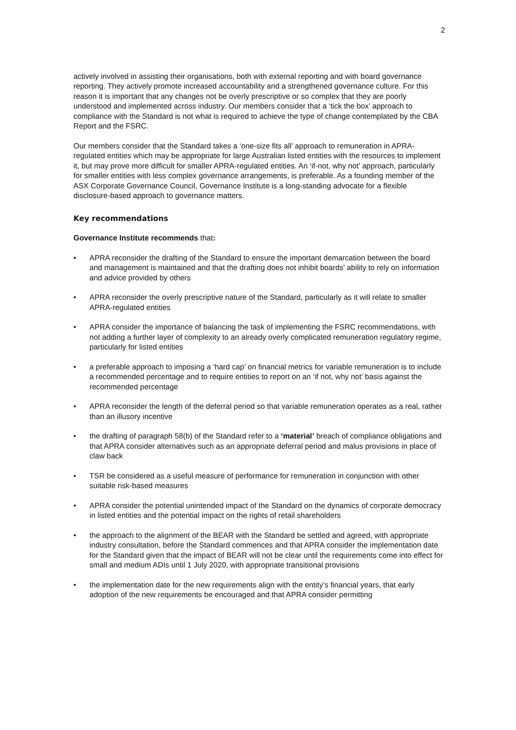2
actively involved in assisting their organisations, both with external reporting and with board governance reporting. They actively promote increased accountability and a strengthened governance culture. For this reason it is important that any changes not be overly prescriptive or so complex that they are poorly understood and implemented across industry. Our members consider that a ‘tick the box’ approach to compliance with the Standard is not what is required to achieve the type of change contemplated by the CBA Report and the FSRC.
Our members consider that the Standard takes a ‘one-size fits all’ approach to remuneration in APRA-regulated entities which may be appropriate for large Australian listed entities with the resources to implement it, but may prove more difficult for smaller APRA-regulated entities. An ‘if-not, why not’ approach, particularly for smaller entities with less complex governance arrangements, is preferable. As a founding member of the ASX Corporate Governance Council, Governance Institute is a long-standing advocate for a flexible disclosure-based approach to governance matters.
Key recommendations
Governance Institute recommends that:
• APRA reconsider the drafting of the Standard to ensure the important demarcation between the board and management is maintained and that the drafting does not inhibit boards’ ability to rely on information and advice provided by others
• APRA reconsider the overly prescriptive nature of the Standard, particularly as it will relate to smaller APRA-regulated entities
• APRA consider the importance of balancing the task of implementing the FSRC recommendations, with not adding a further layer of complexity to an already overly complicated remuneration regulatory regime, particularly for listed entities
• a preferable approach to imposing a ‘hard cap’ on financial metrics for variable remuneration is to include a recommended percentage and to require entities to report on an ‘if not, why not’ basis against the recommended percentage
• APRA reconsider the length of the deferral period so that variable remuneration operates as a real, rather than an illusory incentive
• the drafting of paragraph 58(b) of the Standard refer to a ‘material’ breach of compliance obligations and that APRA consider alternatives such as an appropriate deferral period and malus provisions in place of claw back
• TSR be considered as a useful measure of performance for remuneration in conjunction with other suitable risk-based measures
• APRA consider the potential unintended impact of the Standard on the dynamics of corporate democracy in listed entities and the potential impact on the rights of retail shareholders
• the approach to the alignment of the BEAR with the Standard be settled and agreed, with appropriate industry consultation, before the Standard commences and that APRA consider the implementation date for the Standard given that the impact of BEAR will not be clear until the requirements come into effect for small and medium ADIs until 1 July 2020, with appropriate transitional provisions
• the implementation date for the new requirements align with the entity’s financial years, that early adoption of the new requirements be encouraged and that APRA consider permitting